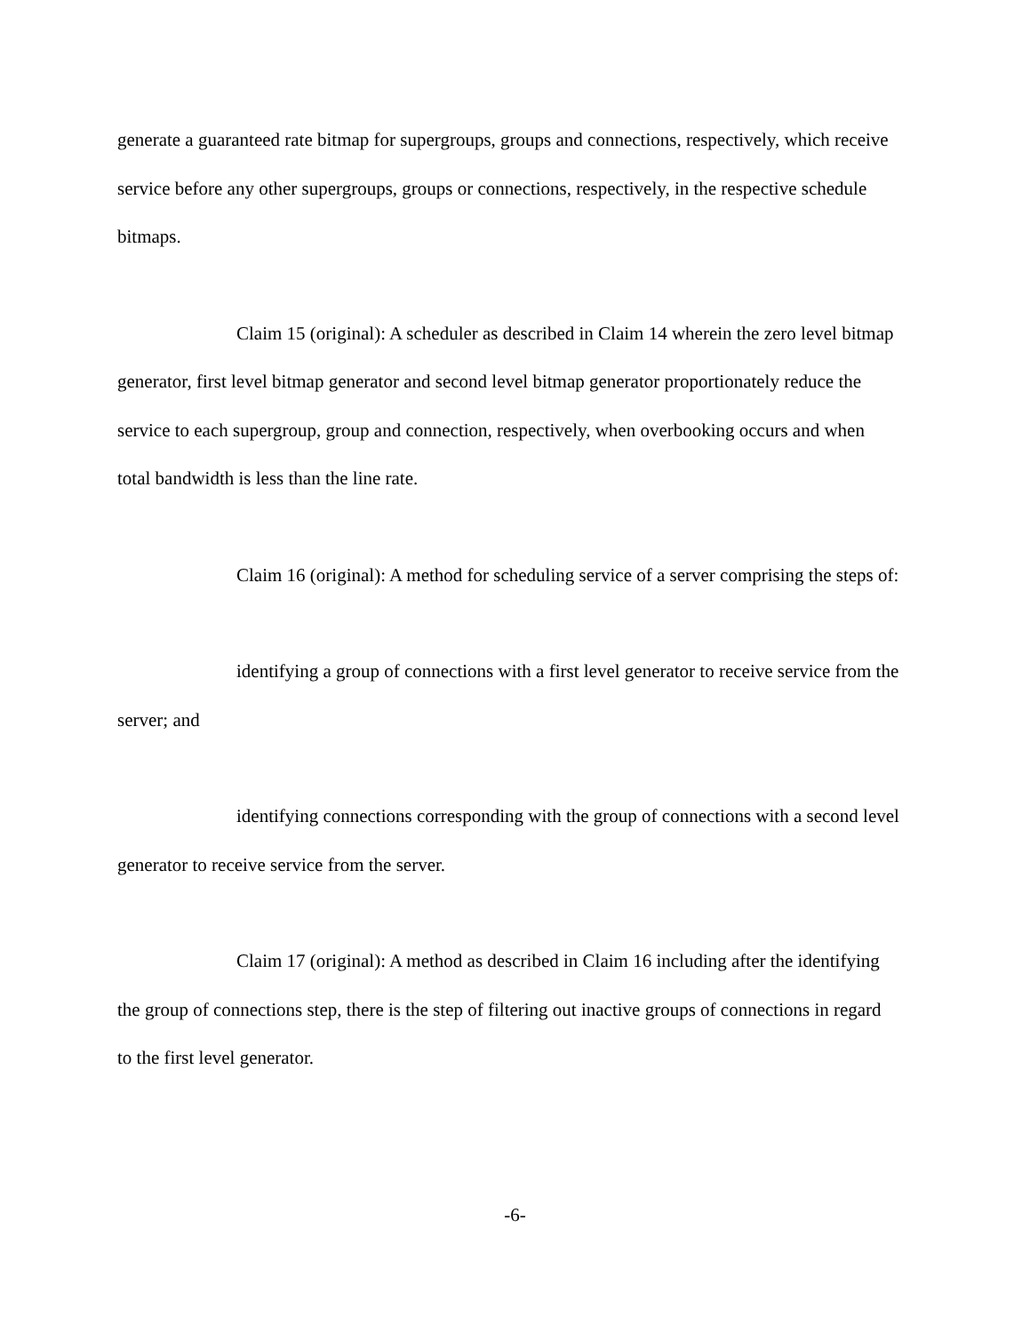generate a guaranteed rate bitmap for supergroups, groups and connections, respectively, which receive service before any other supergroups, groups or connections, respectively, in the respective schedule bitmaps.
Claim 15 (original): A scheduler as described in Claim 14 wherein the zero level bitmap generator, first level bitmap generator and second level bitmap generator proportionately reduce the service to each supergroup, group and connection, respectively, when overbooking occurs and when total bandwidth is less than the line rate.
Claim 16 (original): A method for scheduling service of a server comprising the steps of:
identifying a group of connections with a first level generator to receive service from the server; and
identifying connections corresponding with the group of connections with a second level generator to receive service from the server.
Claim 17 (original): A method as described in Claim 16 including after the identifying the group of connections step, there is the step of filtering out inactive groups of connections in regard to the first level generator.
-6-